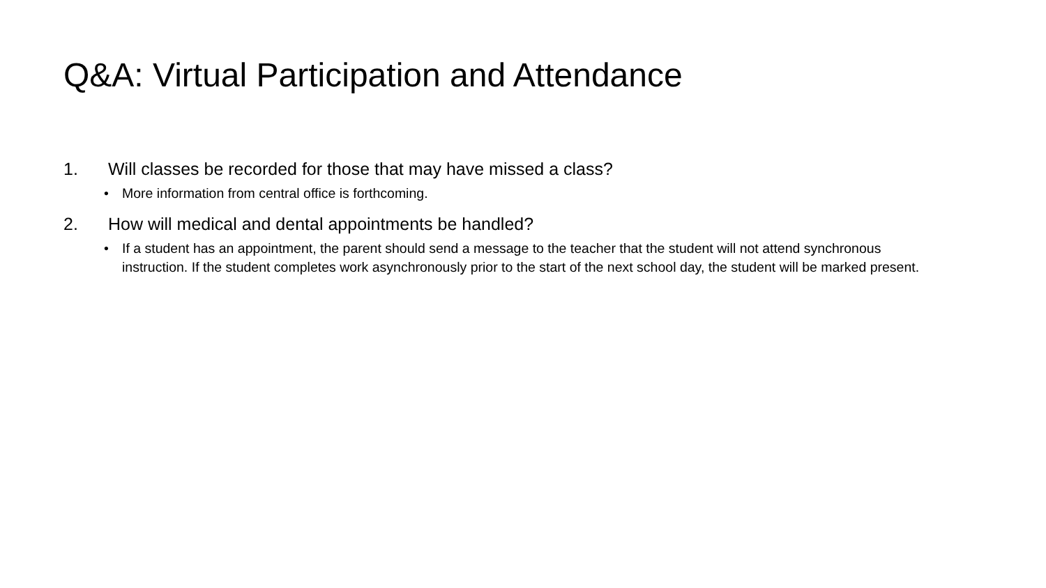Q&A: Virtual Participation and Attendance
1. Will classes be recorded for those that may have missed a class?
• More information from central office is forthcoming.
2. How will medical and dental appointments be handled?
• If a student has an appointment, the parent should send a message to the teacher that the student will not attend synchronous instruction. If the student completes work asynchronously prior to the start of the next school day, the student will be marked present.